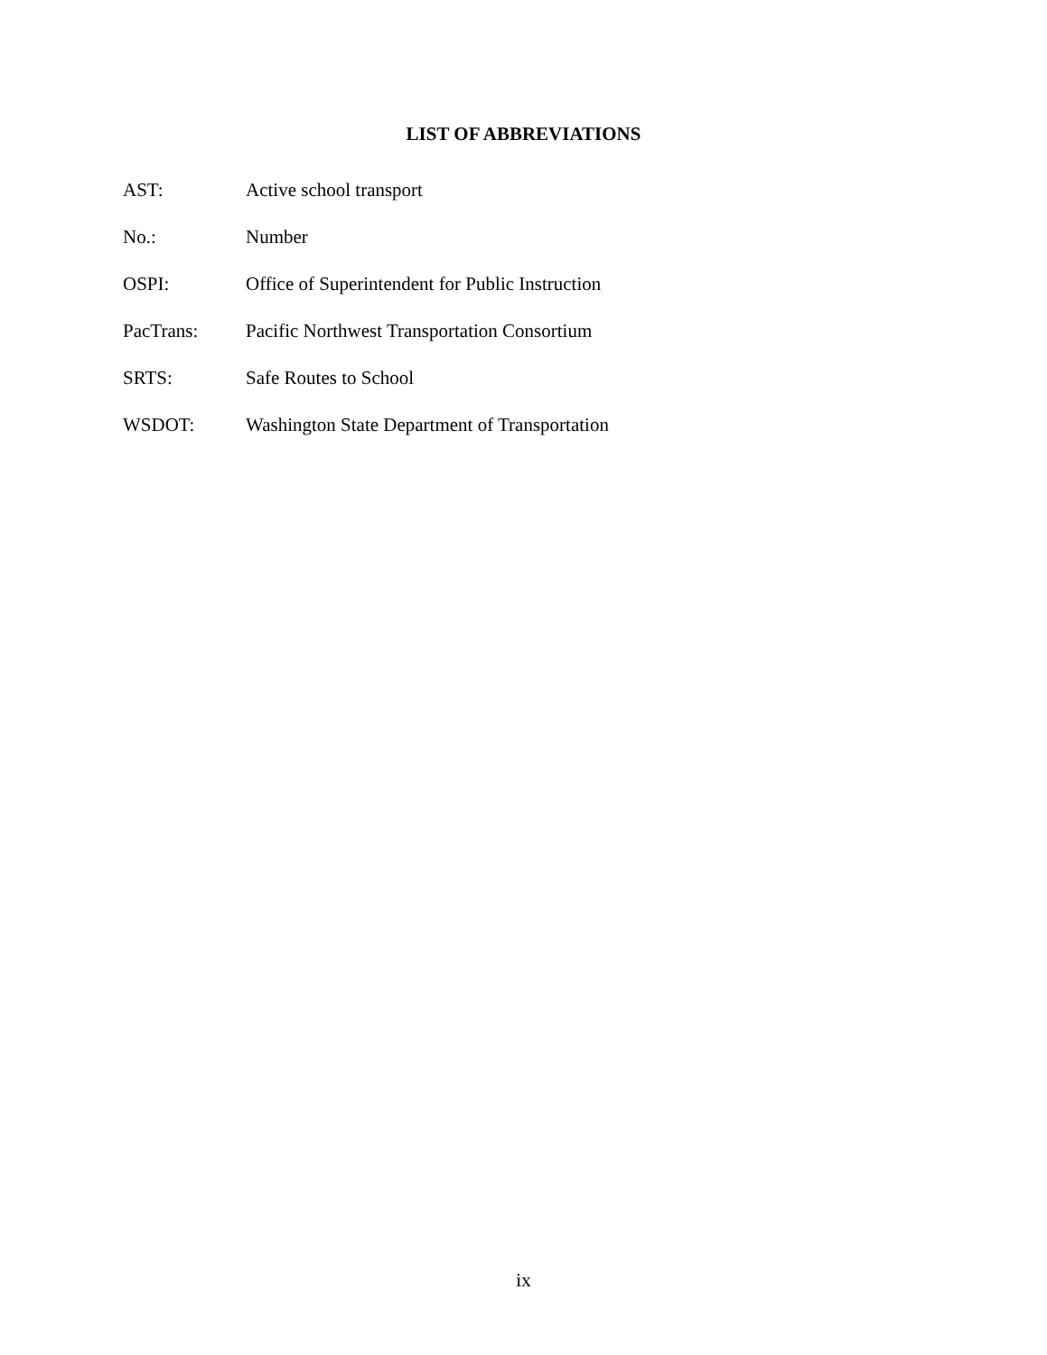LIST OF ABBREVIATIONS
AST: Active school transport
No.: Number
OSPI: Office of Superintendent for Public Instruction
PacTrans: Pacific Northwest Transportation Consortium
SRTS: Safe Routes to School
WSDOT: Washington State Department of Transportation
ix